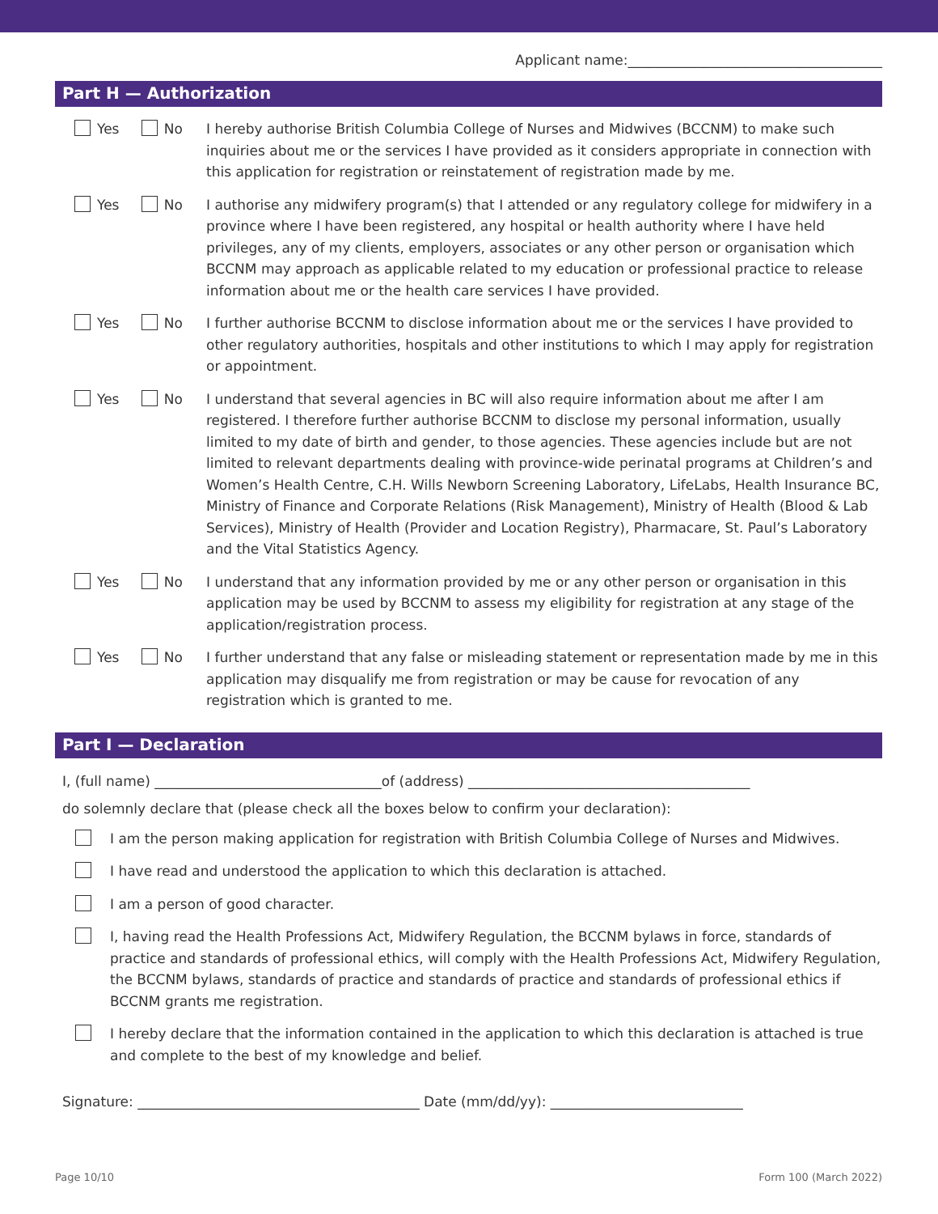Applicant name:_____________________________________
Part H — Authorization
Yes No I hereby authorise British Columbia College of Nurses and Midwives (BCCNM) to make such inquiries about me or the services I have provided as it considers appropriate in connection with this application for registration or reinstatement of registration made by me.
Yes No I authorise any midwifery program(s) that I attended or any regulatory college for midwifery in a province where I have been registered, any hospital or health authority where I have held privileges, any of my clients, employers, associates or any other person or organisation which BCCNM may approach as applicable related to my education or professional practice to release information about me or the health care services I have provided.
Yes No I further authorise BCCNM to disclose information about me or the services I have provided to other regulatory authorities, hospitals and other institutions to which I may apply for registration or appointment.
Yes No I understand that several agencies in BC will also require information about me after I am registered. I therefore further authorise BCCNM to disclose my personal information, usually limited to my date of birth and gender, to those agencies. These agencies include but are not limited to relevant departments dealing with province-wide perinatal programs at Children’s and Women’s Health Centre, C.H. Wills Newborn Screening Laboratory, LifeLabs, Health Insurance BC, Ministry of Finance and Corporate Relations (Risk Management), Ministry of Health (Blood & Lab Services), Ministry of Health (Provider and Location Registry), Pharmacare, St. Paul’s Laboratory and the Vital Statistics Agency.
Yes No I understand that any information provided by me or any other person or organisation in this application may be used by BCCNM to assess my eligibility for registration at any stage of the application/registration process.
Yes No I further understand that any false or misleading statement or representation made by me in this application may disqualify me from registration or may be cause for revocation of any registration which is granted to me.
Part I — Declaration
I, (full name) _________________________________of (address) _________________________________________
do solemnly declare that (please check all the boxes below to confirm your declaration):
I am the person making application for registration with British Columbia College of Nurses and Midwives.
I have read and understood the application to which this declaration is attached.
I am a person of good character.
I, having read the Health Professions Act, Midwifery Regulation, the BCCNM bylaws in force, standards of practice and standards of professional ethics, will comply with the Health Professions Act, Midwifery Regulation, the BCCNM bylaws, standards of practice and standards of practice and standards of professional ethics if BCCNM grants me registration.
I hereby declare that the information contained in the application to which this declaration is attached is true and complete to the best of my knowledge and belief.
Signature: _________________________________________ Date (mm/dd/yy): ____________________________
Page 10/10 Form 100 (March 2022)